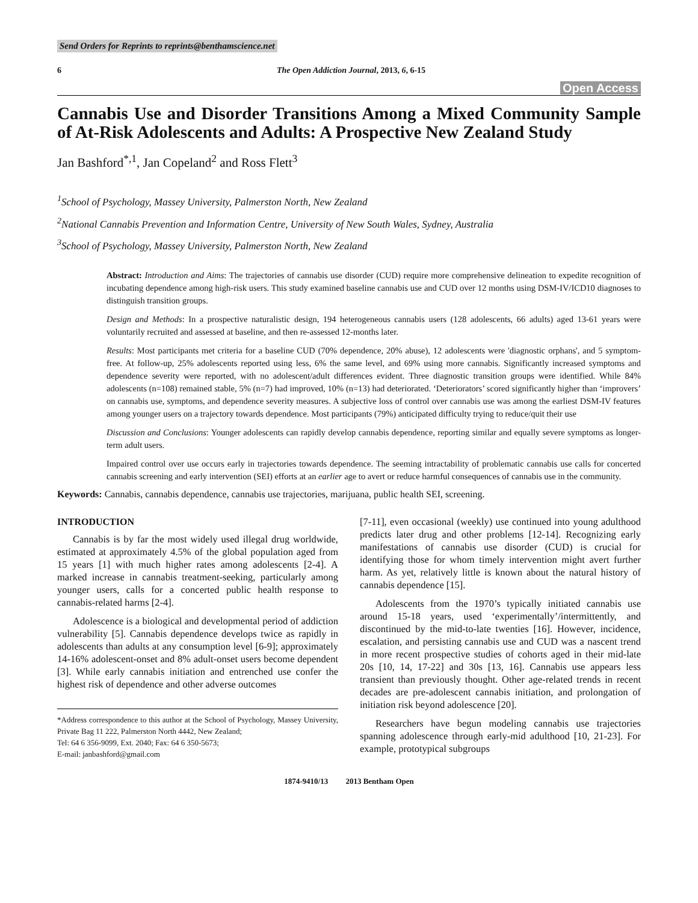Send Orders for Reprints to reprints@benthamscience.net
6 The Open Addiction Journal, 2013, 6, 6-15
Open Access
Cannabis Use and Disorder Transitions Among a Mixed Community Sample of At-Risk Adolescents and Adults: A Prospective New Zealand Study
Jan Bashford<sup>*,1</sup>, Jan Copeland<sup>2</sup> and Ross Flett<sup>3</sup>
<sup>1</sup> School of Psychology, Massey University, Palmerston North, New Zealand
<sup>2</sup> National Cannabis Prevention and Information Centre, University of New South Wales, Sydney, Australia
<sup>3</sup> School of Psychology, Massey University, Palmerston North, New Zealand
Abstract: Introduction and Aims: The trajectories of cannabis use disorder (CUD) require more comprehensive delineation to expedite recognition of incubating dependence among high-risk users. This study examined baseline cannabis use and CUD over 12 months using DSM-IV/ICD10 diagnoses to distinguish transition groups.
Design and Methods: In a prospective naturalistic design, 194 heterogeneous cannabis users (128 adolescents, 66 adults) aged 13-61 years were voluntarily recruited and assessed at baseline, and then re-assessed 12-months later.
Results: Most participants met criteria for a baseline CUD (70% dependence, 20% abuse), 12 adolescents were 'diagnostic orphans', and 5 symptom-free. At follow-up, 25% adolescents reported using less, 6% the same level, and 69% using more cannabis. Significantly increased symptoms and dependence severity were reported, with no adolescent/adult differences evident. Three diagnostic transition groups were identified. While 84% adolescents (n=108) remained stable, 5% (n=7) had improved, 10% (n=13) had deteriorated. ‘Deteriorators’ scored significantly higher than ‘improvers’ on cannabis use, symptoms, and dependence severity measures. A subjective loss of control over cannabis use was among the earliest DSM-IV features among younger users on a trajectory towards dependence. Most participants (79%) anticipated difficulty trying to reduce/quit their use
Discussion and Conclusions: Younger adolescents can rapidly develop cannabis dependence, reporting similar and equally severe symptoms as longer-term adult users.
Impaired control over use occurs early in trajectories towards dependence. The seeming intractability of problematic cannabis use calls for concerted cannabis screening and early intervention (SEI) efforts at an earlier age to avert or reduce harmful consequences of cannabis use in the community.
Keywords: Cannabis, cannabis dependence, cannabis use trajectories, marijuana, public health SEI, screening.
INTRODUCTION
Cannabis is by far the most widely used illegal drug worldwide, estimated at approximately 4.5% of the global population aged from 15 years [1] with much higher rates among adolescents [2-4]. A marked increase in cannabis treatment-seeking, particularly among younger users, calls for a concerted public health response to cannabis-related harms [2-4].
Adolescence is a biological and developmental period of addiction vulnerability [5]. Cannabis dependence develops twice as rapidly in adolescents than adults at any consumption level [6-9]; approximately 14-16% adolescent-onset and 8% adult-onset users become dependent [3]. While early cannabis initiation and entrenched use confer the highest risk of dependence and other adverse outcomes
*Address correspondence to this author at the School of Psychology, Massey University, Private Bag 11 222, Palmerston North 4442, New Zealand;
Tel: 64 6 356-9099, Ext. 2040; Fax: 64 6 350-5673;
E-mail: janbashford@gmail.com
[7-11], even occasional (weekly) use continued into young adulthood predicts later drug and other problems [12-14]. Recognizing early manifestations of cannabis use disorder (CUD) is crucial for identifying those for whom timely intervention might avert further harm. As yet, relatively little is known about the natural history of cannabis dependence [15].
Adolescents from the 1970’s typically initiated cannabis use around 15-18 years, used ‘experimentally’/intermittently, and discontinued by the mid-to-late twenties [16]. However, incidence, escalation, and persisting cannabis use and CUD was a nascent trend in more recent prospective studies of cohorts aged in their mid-late 20s [10, 14, 17-22] and 30s [13, 16]. Cannabis use appears less transient than previously thought. Other age-related trends in recent decades are pre-adolescent cannabis initiation, and prolongation of initiation risk beyond adolescence [20].
Researchers have begun modeling cannabis use trajectories spanning adolescence through early-mid adulthood [10, 21-23]. For example, prototypical subgroups
1874-9410/13 2013 Bentham Open